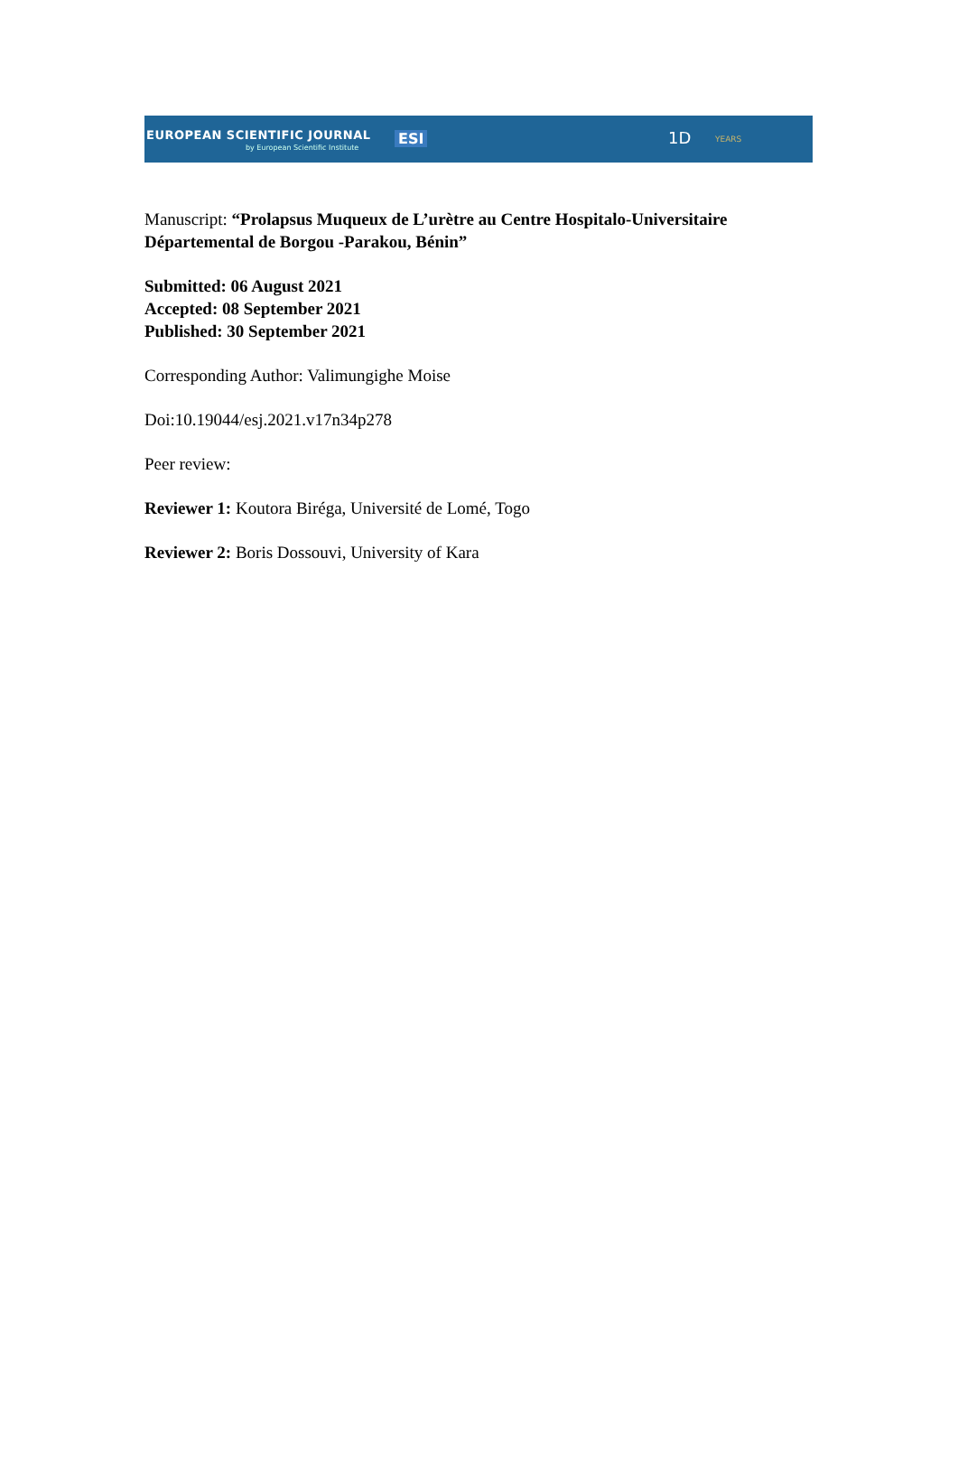EUROPEAN SCIENTIFIC JOURNAL
by European Scientific Institute
ESI 1D YEARS
Manuscript: “Prolapsus Muqueux de L’urètre au Centre Hospitalo-Universitaire Départemental de Borgou -Parakou, Bénin”
Submitted: 06 August 2021
Accepted: 08 September 2021
Published: 30 September 2021
Corresponding Author: Valimungighe Moise
Doi:10.19044/esj.2021.v17n34p278
Peer review:
Reviewer 1: Koutora Biréga, Université de Lomé, Togo
Reviewer 2: Boris Dossouvi, University of Kara